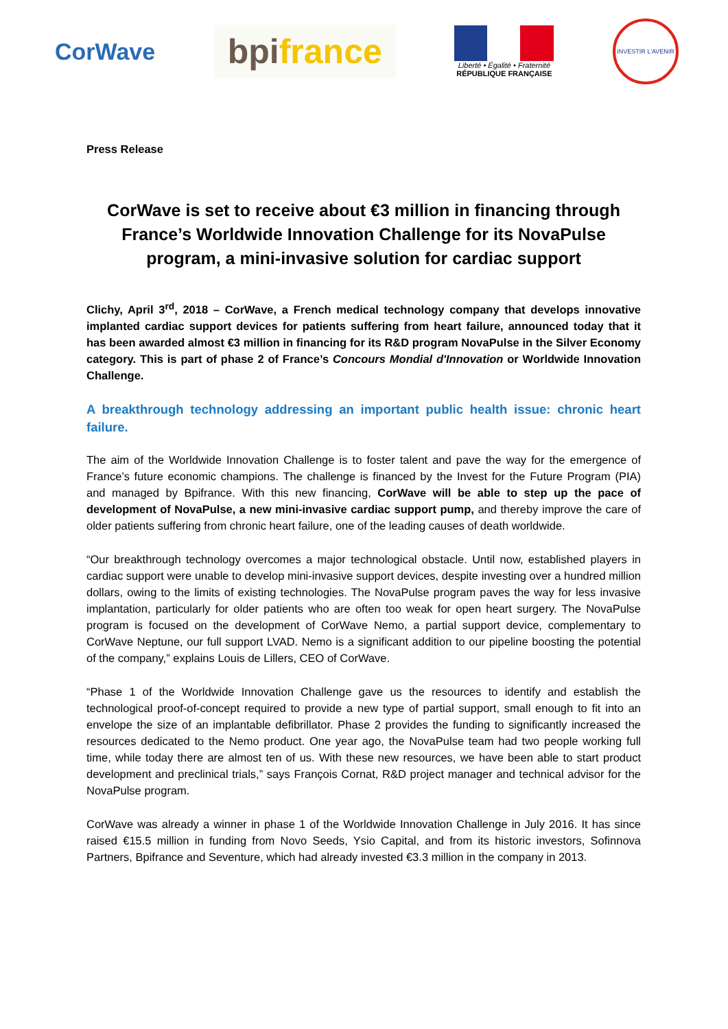CorWave
bpifrance
Liberté • Égalité • Fraternité
RÉPUBLIQUE FRANÇAISE
INVESTIR L'AVENIR
Press Release
CorWave is set to receive about €3 million in financing through France’s Worldwide Innovation Challenge for its NovaPulse program, a mini-invasive solution for cardiac support
Clichy, April 3<sup>rd</sup>, 2018 – CorWave, a French medical technology company that develops innovative implanted cardiac support devices for patients suffering from heart failure, announced today that it has been awarded almost €3 million in financing for its R&D program NovaPulse in the Silver Economy category. This is part of phase 2 of France’s Concours Mondial d'Innovation or Worldwide Innovation Challenge.
A breakthrough technology addressing an important public health issue: chronic heart failure.
The aim of the Worldwide Innovation Challenge is to foster talent and pave the way for the emergence of France’s future economic champions. The challenge is financed by the Invest for the Future Program (PIA) and managed by Bpifrance. With this new financing, CorWave will be able to step up the pace of development of NovaPulse, a new mini-invasive cardiac support pump, and thereby improve the care of older patients suffering from chronic heart failure, one of the leading causes of death worldwide.
“Our breakthrough technology overcomes a major technological obstacle. Until now, established players in cardiac support were unable to develop mini-invasive support devices, despite investing over a hundred million dollars, owing to the limits of existing technologies. The NovaPulse program paves the way for less invasive implantation, particularly for older patients who are often too weak for open heart surgery. The NovaPulse program is focused on the development of CorWave Nemo, a partial support device, complementary to CorWave Neptune, our full support LVAD. Nemo is a significant addition to our pipeline boosting the potential of the company,” explains Louis de Lillers, CEO of CorWave.
“Phase 1 of the Worldwide Innovation Challenge gave us the resources to identify and establish the technological proof-of-concept required to provide a new type of partial support, small enough to fit into an envelope the size of an implantable defibrillator. Phase 2 provides the funding to significantly increased the resources dedicated to the Nemo product. One year ago, the NovaPulse team had two people working full time, while today there are almost ten of us. With these new resources, we have been able to start product development and preclinical trials,” says François Cornat, R&D project manager and technical advisor for the NovaPulse program.
CorWave was already a winner in phase 1 of the Worldwide Innovation Challenge in July 2016. It has since raised €15.5 million in funding from Novo Seeds, Ysio Capital, and from its historic investors, Sofinnova Partners, Bpifrance and Seventure, which had already invested €3.3 million in the company in 2013.